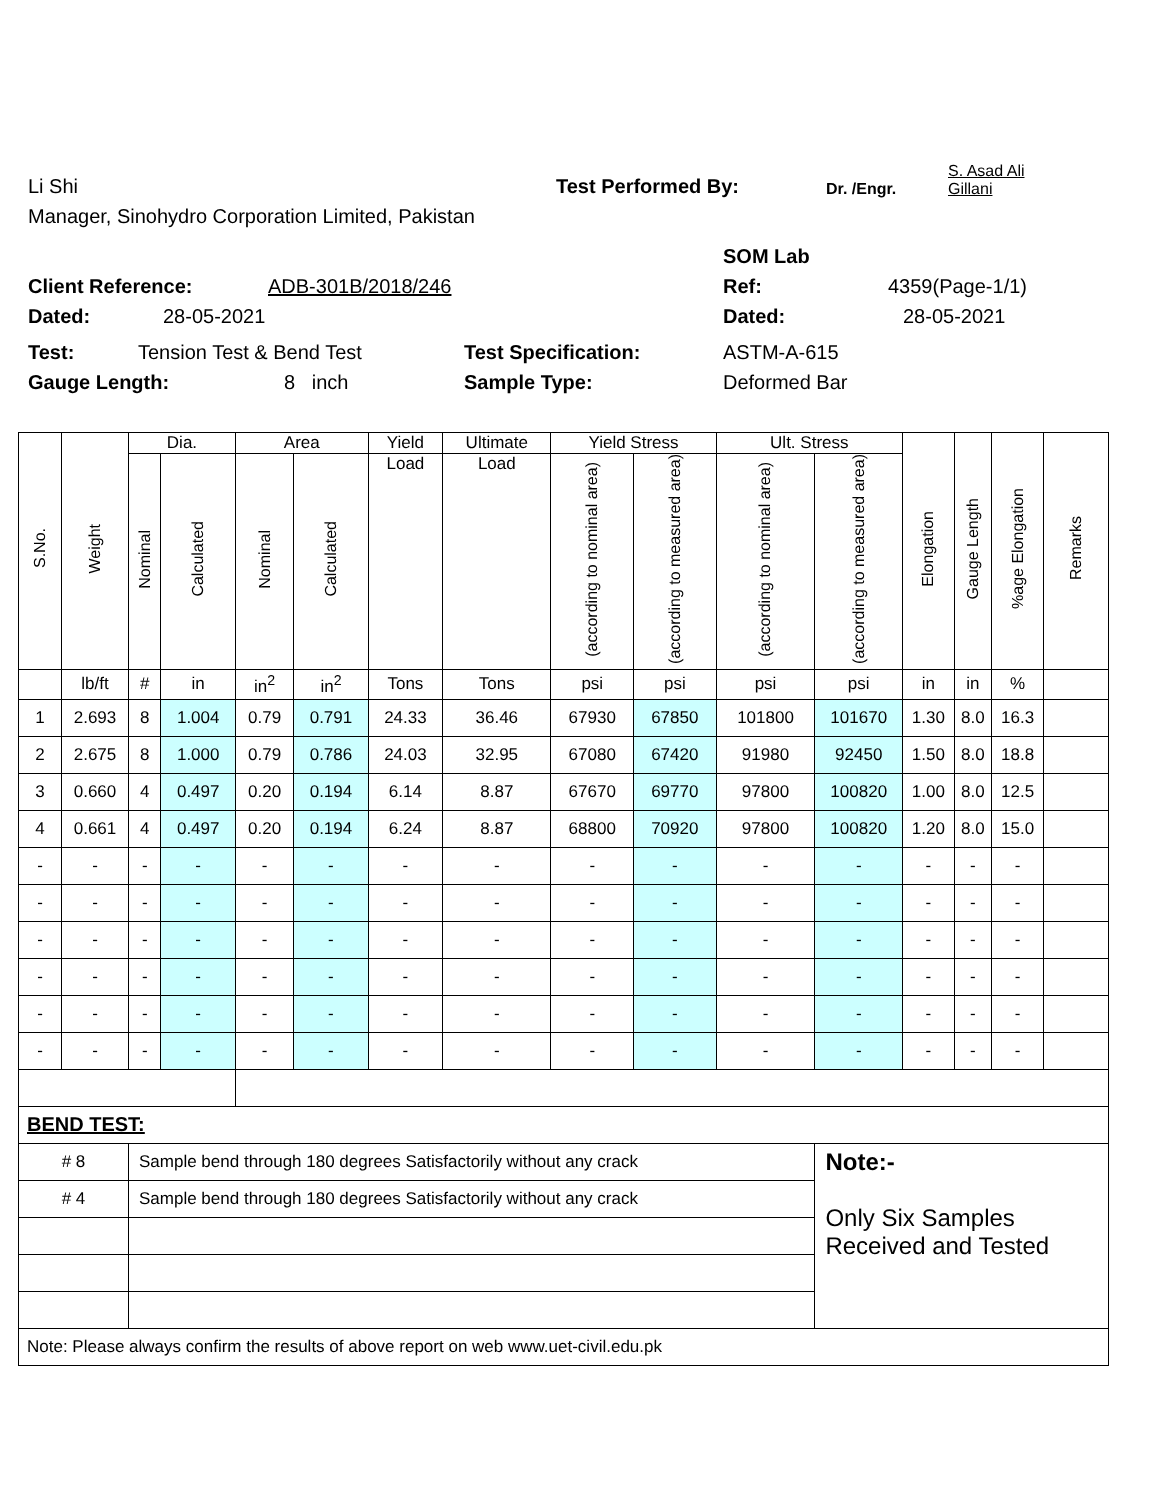Li Shi Test Performed By: Dr. /Engr. S. Asad Ali
Gillani
Manager, Sinohydro Corporation Limited, Pakistan
SOM Lab
Client Reference: ADB-301B/2018/246 Ref: 4359(Page-1/1)
Dated: 28-05-2021 Dated: 28-05-2021
Test: Tension Test & Bend Test Test Specification: ASTM-A-615
Gauge Length: 8 inch Sample Type: Deformed Bar
| S.No. | Weight | Dia. | | Area | | Yield | Ultimate | Yield Stress | | Ult. Stress | | Elongation | Gauge Length | %age Elongation | Remarks |
| --- | --- | --- | --- | --- | --- | --- | --- | --- | --- | --- | --- | --- | --- | --- | --- |
| | | Nominal | Calculated | Nominal | Calculated | Load | Load | (according to nominal area) | (according to measured area) | (according to nominal area) | (according to measured area) | | | | |
| | lb/ft | # | in | in<sup>2</sup> | in<sup>2</sup> | Tons | Tons | psi | psi | psi | psi | in | in | % | |
| 1 | 2.693 | 8 | 1.004 | 0.79 | 0.791 | 24.33 | 36.46 | 67930 | 67850 | 101800 | 101670 | 1.30 | 8.0 | 16.3 | |
| 2 | 2.675 | 8 | 1.000 | 0.79 | 0.786 | 24.03 | 32.95 | 67080 | 67420 | 91980 | 92450 | 1.50 | 8.0 | 18.8 | |
| 3 | 0.660 | 4 | 0.497 | 0.20 | 0.194 | 6.14 | 8.87 | 67670 | 69770 | 97800 | 100820 | 1.00 | 8.0 | 12.5 | |
| 4 | 0.661 | 4 | 0.497 | 0.20 | 0.194 | 6.24 | 8.87 | 68800 | 70920 | 97800 | 100820 | 1.20 | 8.0 | 15.0 | |
| - | - | - | - | - | - | - | - | - | - | - | - | - | - | - | |
| - | - | - | - | - | - | - | - | - | - | - | - | - | - | - | |
| - | - | - | - | - | - | - | - | - | - | - | - | - | - | - | |
| - | - | - | - | - | - | - | - | - | - | - | - | - | - | - | |
| - | - | - | - | - | - | - | - | - | - | - | - | - | - | - | |
| - | - | - | - | - | - | - | - | - | - | - | - | - | - | - | |
| BEND TEST: | | | | | | | | | | | | | | | |
| # 8 | | Sample bend through 180 degrees Satisfactorily without any crack | | | | | | | | | Note:- | | | | |
| # 4 | | Sample bend through 180 degrees Satisfactorily without any crack | | | | | | | | | Only Six Samples Received and Tested | | | | |
| Note: Please always confirm the results of above report on web www.uet-civil.edu.pk | | | | | | | | | | | | | | | |